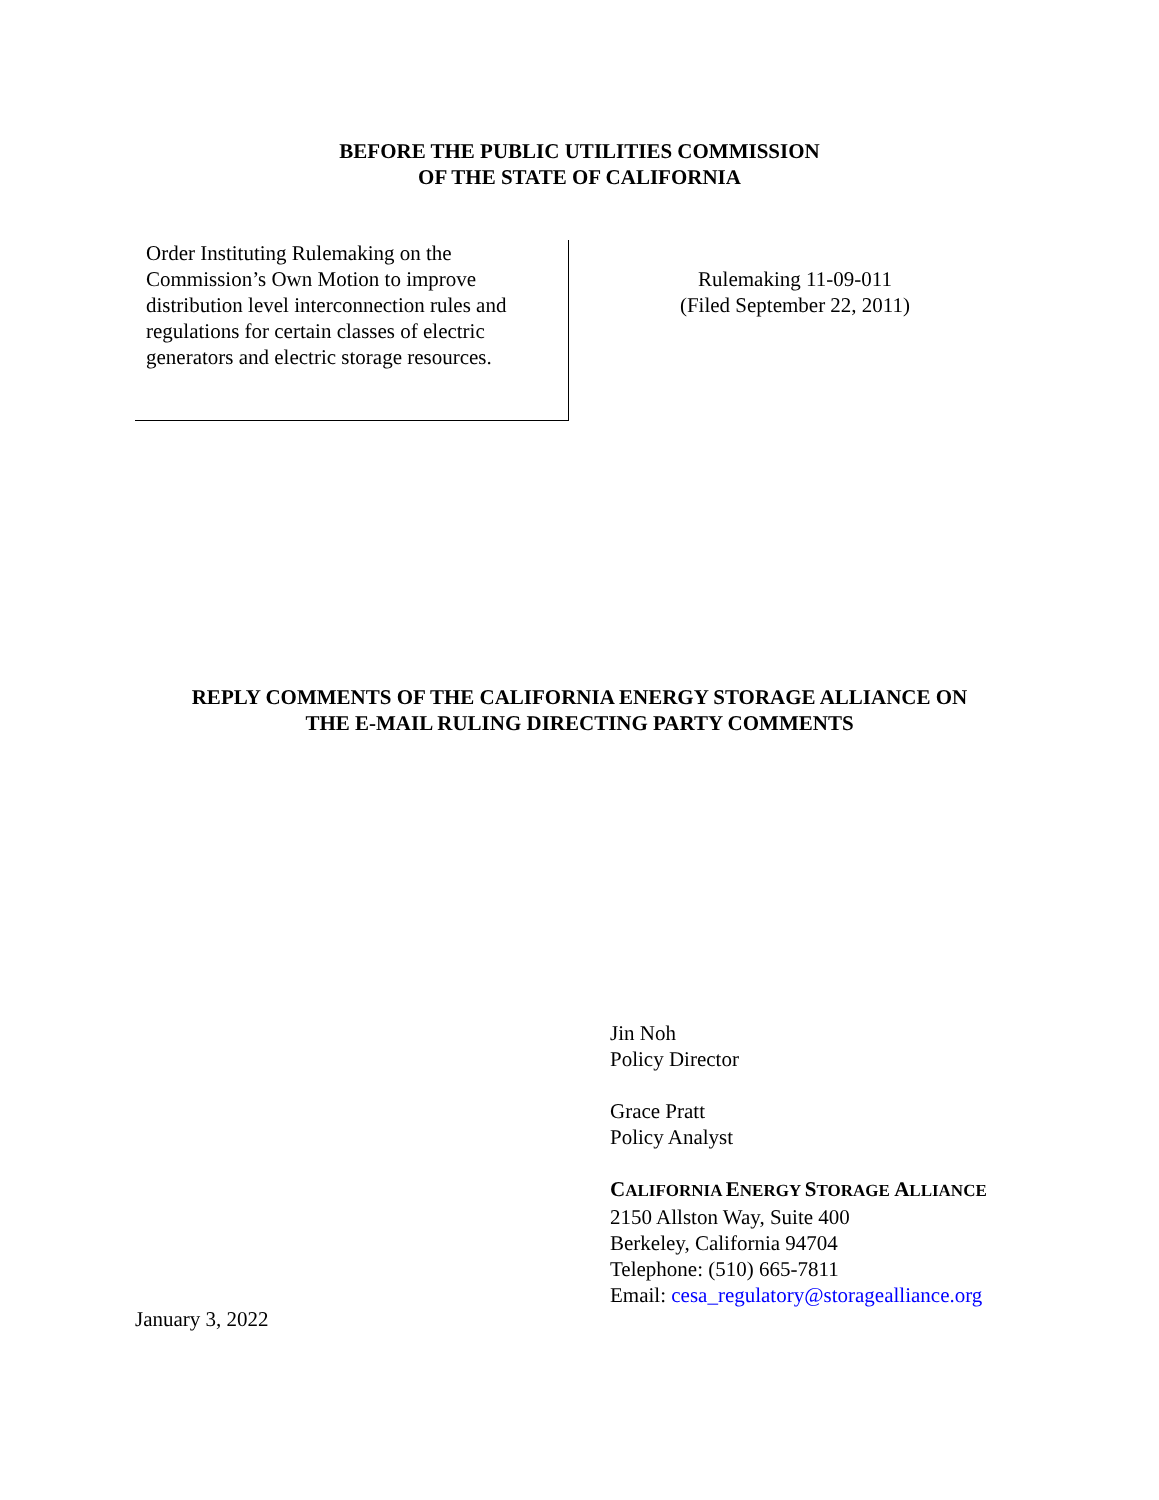BEFORE THE PUBLIC UTILITIES COMMISSION
OF THE STATE OF CALIFORNIA
Order Instituting Rulemaking on the Commission’s Own Motion to improve distribution level interconnection rules and regulations for certain classes of electric generators and electric storage resources.
Rulemaking 11-09-011
(Filed September 22, 2011)
REPLY COMMENTS OF THE CALIFORNIA ENERGY STORAGE ALLIANCE ON
THE E-MAIL RULING DIRECTING PARTY COMMENTS
Jin Noh
Policy Director
Grace Pratt
Policy Analyst
CALIFORNIA ENERGY STORAGE ALLIANCE
2150 Allston Way, Suite 400
Berkeley, California 94704
Telephone: (510) 665-7811
Email: cesa_regulatory@storagealliance.org
January 3, 2022